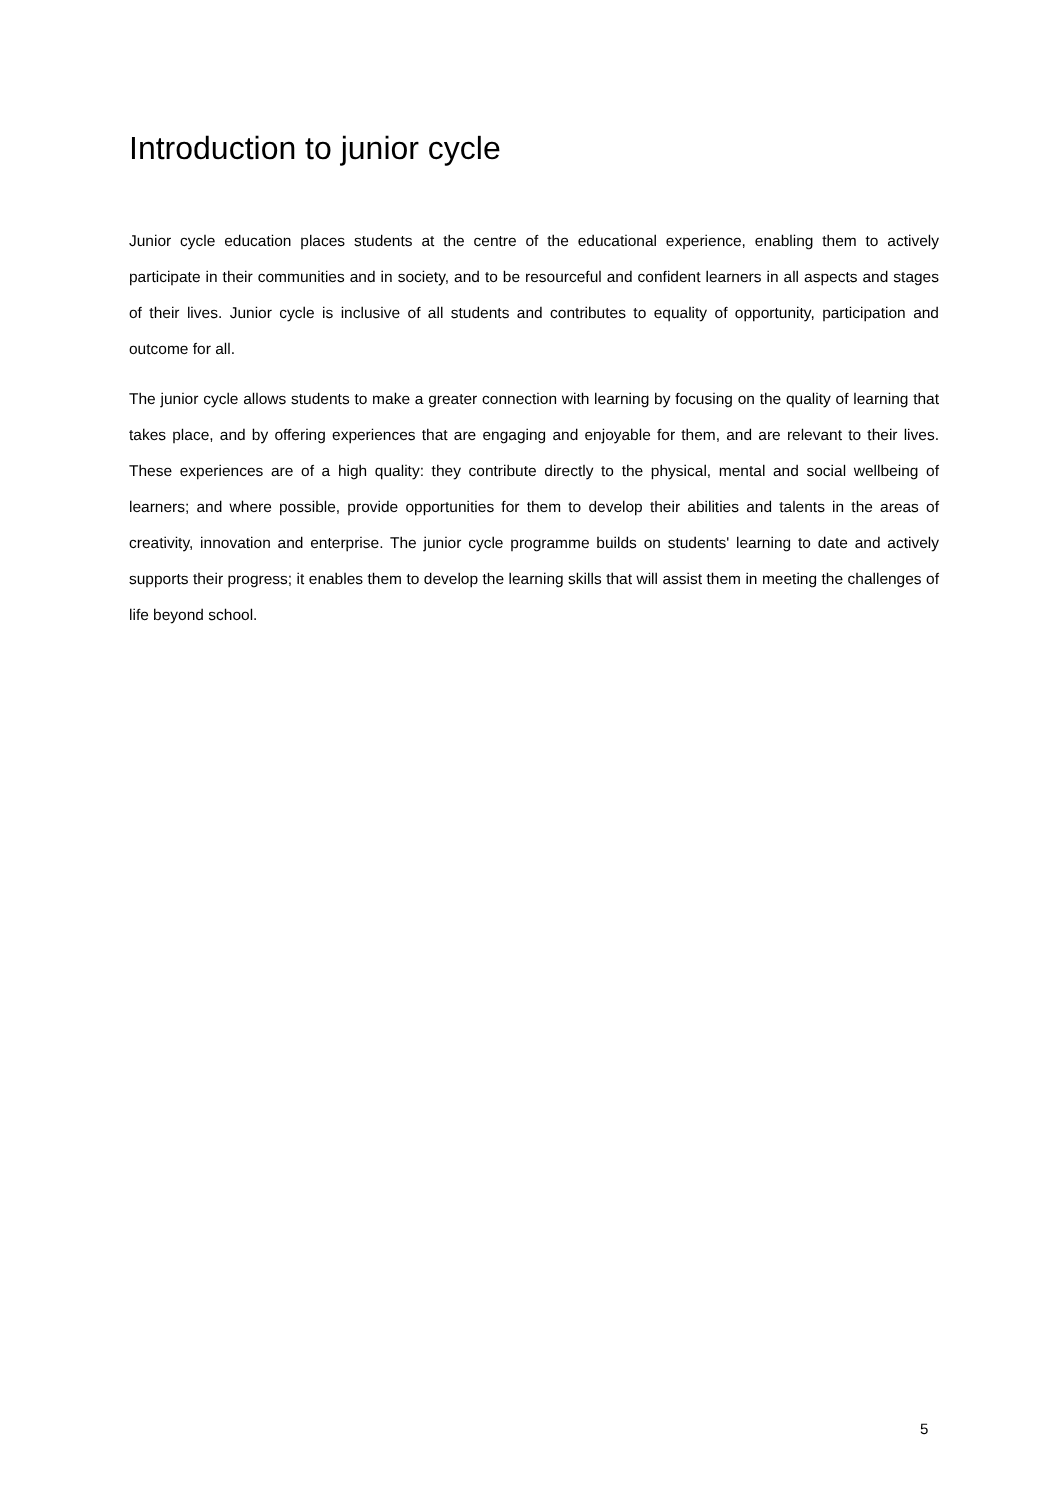Introduction to junior cycle
Junior cycle education places students at the centre of the educational experience, enabling them to actively participate in their communities and in society, and to be resourceful and confident learners in all aspects and stages of their lives. Junior cycle is inclusive of all students and contributes to equality of opportunity, participation and outcome for all.
The junior cycle allows students to make a greater connection with learning by focusing on the quality of learning that takes place, and by offering experiences that are engaging and enjoyable for them, and are relevant to their lives. These experiences are of a high quality: they contribute directly to the physical, mental and social wellbeing of learners; and where possible, provide opportunities for them to develop their abilities and talents in the areas of creativity, innovation and enterprise. The junior cycle programme builds on students' learning to date and actively supports their progress; it enables them to develop the learning skills that will assist them in meeting the challenges of life beyond school.
5